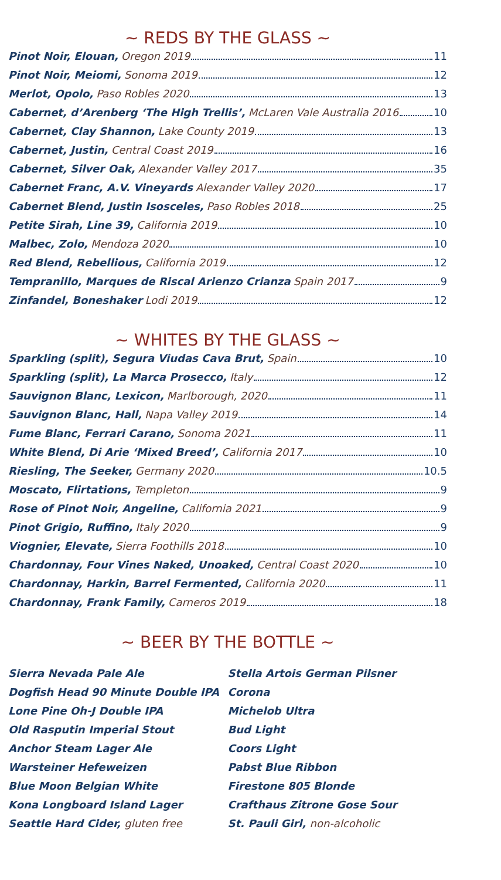~ REDS BY THE GLASS ~
Pinot Noir, Elouan, Oregon 2019 11
Pinot Noir, Meiomi, Sonoma 2019 12
Merlot, Opolo, Paso Robles 2020 13
Cabernet, d’Arenberg ‘The High Trellis’, McLaren Vale Australia 2016 10
Cabernet, Clay Shannon, Lake County 2019 13
Cabernet, Justin, Central Coast 2019 16
Cabernet, Silver Oak, Alexander Valley 2017 35
Cabernet Franc, A.V. Vineyards Alexander Valley 2020 17
Cabernet Blend, Justin Isosceles, Paso Robles 2018 25
Petite Sirah, Line 39, California 2019 10
Malbec, Zolo, Mendoza 2020 10
Red Blend, Rebellious, California 2019 12
Tempranillo, Marques de Riscal Arienzo Crianza Spain 2017 9
Zinfandel, Boneshaker Lodi 2019 12
~ WHITES BY THE GLASS ~
Sparkling (split), Segura Viudas Cava Brut, Spain 10
Sparkling (split), La Marca Prosecco, Italy 12
Sauvignon Blanc, Lexicon, Marlborough, 2020 11
Sauvignon Blanc, Hall, Napa Valley 2019 14
Fume Blanc, Ferrari Carano, Sonoma 2021 11
White Blend, Di Arie ‘Mixed Breed’, California 2017 10
Riesling, The Seeker, Germany 2020 10.5
Moscato, Flirtations, Templeton 9
Rose of Pinot Noir, Angeline, California 2021 9
Pinot Grigio, Ruffino, Italy 2020 9
Viognier, Elevate, Sierra Foothills 2018 10
Chardonnay, Four Vines Naked, Unoaked, Central Coast 2020 10
Chardonnay, Harkin, Barrel Fermented, California 2020 11
Chardonnay, Frank Family, Carneros 2019 18
~ BEER BY THE BOTTLE ~
Sierra Nevada Pale Ale
Dogfish Head 90 Minute Double IPA
Lone Pine Oh-J Double IPA
Old Rasputin Imperial Stout
Anchor Steam Lager Ale
Warsteiner Hefeweizen
Blue Moon Belgian White
Kona Longboard Island Lager
Seattle Hard Cider, gluten free
Stella Artois German Pilsner
Corona
Michelob Ultra
Bud Light
Coors Light
Pabst Blue Ribbon
Firestone 805 Blonde
Crafthaus Zitrone Gose Sour
St. Pauli Girl, non-alcoholic